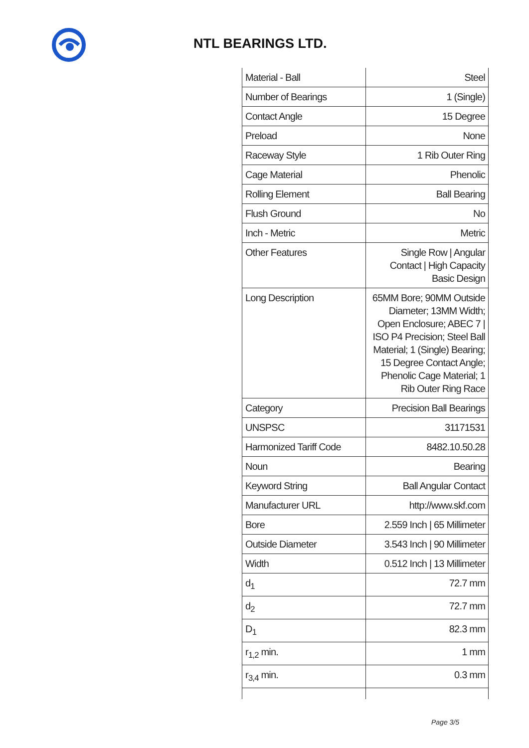NTL BEARINGS LTD.
| Material - Ball | Steel |
| Number of Bearings | 1 (Single) |
| Contact Angle | 15 Degree |
| Preload | None |
| Raceway Style | 1 Rib Outer Ring |
| Cage Material | Phenolic |
| Rolling Element | Ball Bearing |
| Flush Ground | No |
| Inch - Metric | Metric |
| Other Features | Single Row / Angular Contact / High Capacity Basic Design |
| Long Description | 65MM Bore; 90MM Outside Diameter; 13MM Width; Open Enclosure; ABEC 7 / ISO P4 Precision; Steel Ball Material; 1 (Single) Bearing; 15 Degree Contact Angle; Phenolic Cage Material; 1 Rib Outer Ring Race |
| Category | Precision Ball Bearings |
| UNSPSC | 31171531 |
| Harmonized Tariff Code | 8482.10.50.28 |
| Noun | Bearing |
| Keyword String | Ball Angular Contact |
| Manufacturer URL | http://www.skf.com |
| Bore | 2.559 Inch / 65 Millimeter |
| Outside Diameter | 3.543 Inch / 90 Millimeter |
| Width | 0.512 Inch / 13 Millimeter |
| d<sub>1</sub> | 72.7 mm |
| d<sub>2</sub> | 72.7 mm |
| D<sub>1</sub> | 82.3 mm |
| r<sub>1,2</sub> min. | 1 mm |
| r<sub>3,4</sub> min. | 0.3 mm |
Page 3/5